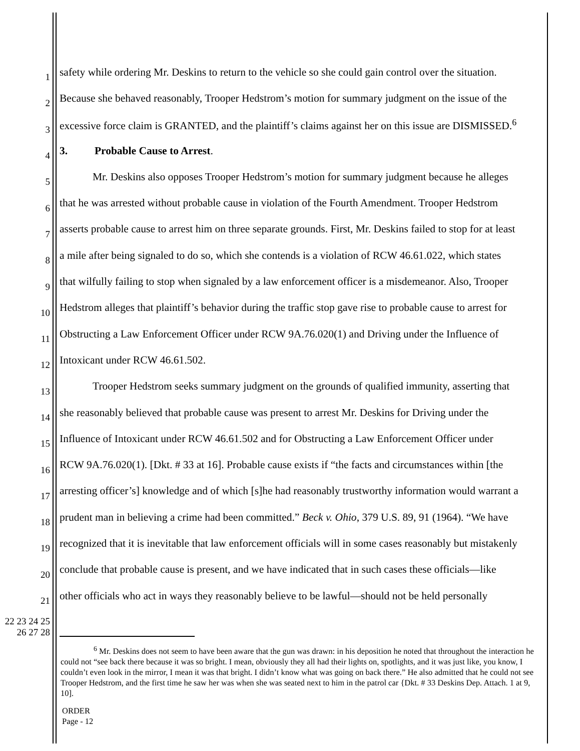1 safety while ordering Mr. Deskins to return to the vehicle so she could gain control over the situation.
2 Because she behaved reasonably, Trooper Hedstrom’s motion for summary judgment on the issue of the
3 excessive force claim is GRANTED, and the plaintiff’s claims against her on this issue are DISMISSED.<sup>6</sup>
4 3. Probable Cause to Arrest.
5 Mr. Deskins also opposes Trooper Hedstrom’s motion for summary judgment because he alleges
6 that he was arrested without probable cause in violation of the Fourth Amendment. Trooper Hedstrom
7 asserts probable cause to arrest him on three separate grounds. First, Mr. Deskins failed to stop for at least
8 a mile after being signaled to do so, which she contends is a violation of RCW 46.61.022, which states
9 that wilfully failing to stop when signaled by a law enforcement officer is a misdemeanor. Also, Trooper
10 Hedstrom alleges that plaintiff’s behavior during the traffic stop gave rise to probable cause to arrest for
11 Obstructing a Law Enforcement Officer under RCW 9A.76.020(1) and Driving under the Influence of
12 Intoxicant under RCW 46.61.502.
13 Trooper Hedstrom seeks summary judgment on the grounds of qualified immunity, asserting that
14 she reasonably believed that probable cause was present to arrest Mr. Deskins for Driving under the
15 Influence of Intoxicant under RCW 46.61.502 and for Obstructing a Law Enforcement Officer under
16 RCW 9A.76.020(1). [Dkt. # 33 at 16]. Probable cause exists if “the facts and circumstances within [the
17 arresting officer’s] knowledge and of which [s]he had reasonably trustworthy information would warrant a
18 prudent man in believing a crime had been committed.” Beck v. Ohio, 379 U.S. 89, 91 (1964). “We have
19 recognized that it is inevitable that law enforcement officials will in some cases reasonably but mistakenly
20 conclude that probable cause is present, and we have indicated that in such cases these officials—like
21 other officials who act in ways they reasonably believe to be lawful—should not be held personally
22 23 24 25 26 27 28
<sup>6</sup> Mr. Deskins does not seem to have been aware that the gun was drawn: in his deposition he noted that throughout the interaction he could not “see back there because it was so bright. I mean, obviously they all had their lights on, spotlights, and it was just like, you know, I couldn’t even look in the mirror, I mean it was that bright. I didn’t know what was going on back there.” He also admitted that he could not see Trooper Hedstrom, and the first time he saw her was when she was seated next to him in the patrol car {Dkt. # 33 Deskins Dep. Attach. 1 at 9, 10].
ORDER
Page - 12